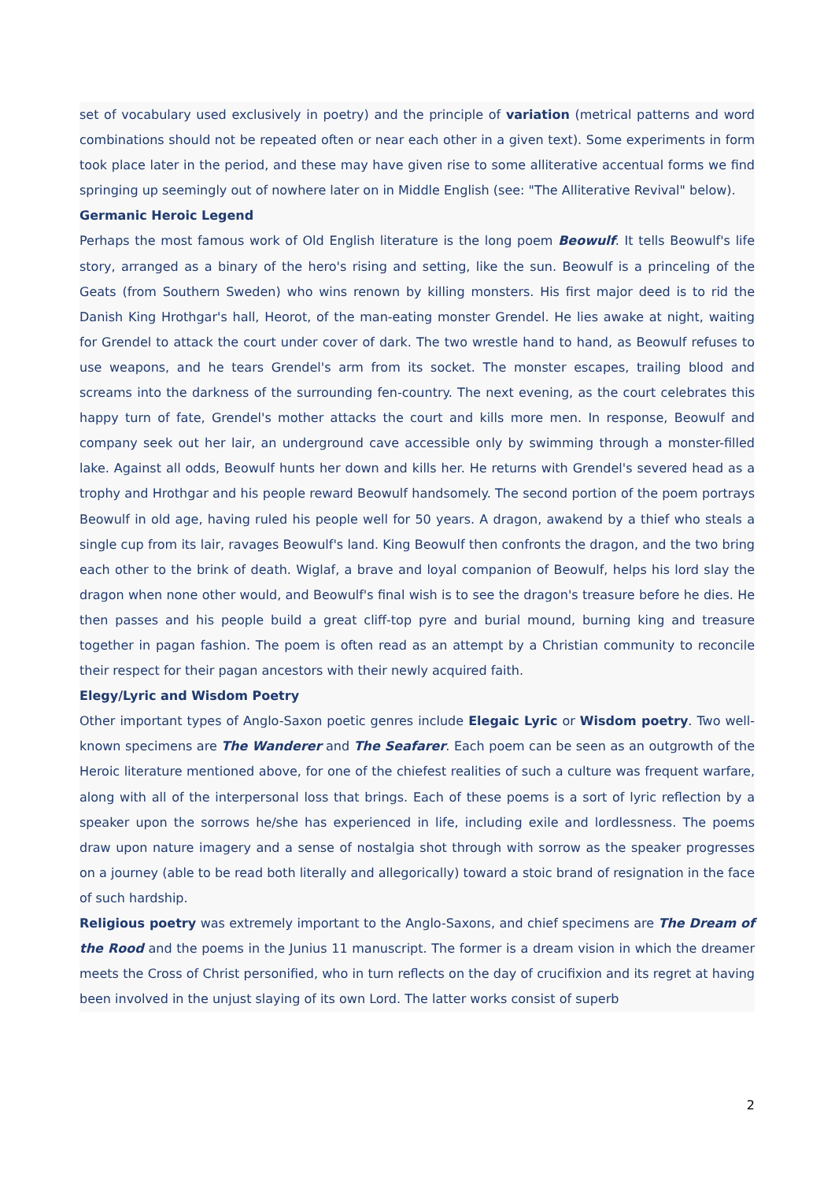set of vocabulary used exclusively in poetry) and the principle of variation (metrical patterns and word combinations should not be repeated often or near each other in a given text). Some experiments in form took place later in the period, and these may have given rise to some alliterative accentual forms we find springing up seemingly out of nowhere later on in Middle English (see: "The Alliterative Revival" below).
Germanic Heroic Legend
Perhaps the most famous work of Old English literature is the long poem Beowulf. It tells Beowulf's life story, arranged as a binary of the hero's rising and setting, like the sun. Beowulf is a princeling of the Geats (from Southern Sweden) who wins renown by killing monsters. His first major deed is to rid the Danish King Hrothgar's hall, Heorot, of the man-eating monster Grendel. He lies awake at night, waiting for Grendel to attack the court under cover of dark. The two wrestle hand to hand, as Beowulf refuses to use weapons, and he tears Grendel's arm from its socket. The monster escapes, trailing blood and screams into the darkness of the surrounding fen-country. The next evening, as the court celebrates this happy turn of fate, Grendel's mother attacks the court and kills more men. In response, Beowulf and company seek out her lair, an underground cave accessible only by swimming through a monster-filled lake. Against all odds, Beowulf hunts her down and kills her. He returns with Grendel's severed head as a trophy and Hrothgar and his people reward Beowulf handsomely. The second portion of the poem portrays Beowulf in old age, having ruled his people well for 50 years. A dragon, awakend by a thief who steals a single cup from its lair, ravages Beowulf's land. King Beowulf then confronts the dragon, and the two bring each other to the brink of death. Wiglaf, a brave and loyal companion of Beowulf, helps his lord slay the dragon when none other would, and Beowulf's final wish is to see the dragon's treasure before he dies. He then passes and his people build a great cliff-top pyre and burial mound, burning king and treasure together in pagan fashion. The poem is often read as an attempt by a Christian community to reconcile their respect for their pagan ancestors with their newly acquired faith.
Elegy/Lyric and Wisdom Poetry
Other important types of Anglo-Saxon poetic genres include Elegaic Lyric or Wisdom poetry. Two well-known specimens are The Wanderer and The Seafarer. Each poem can be seen as an outgrowth of the Heroic literature mentioned above, for one of the chiefest realities of such a culture was frequent warfare, along with all of the interpersonal loss that brings. Each of these poems is a sort of lyric reflection by a speaker upon the sorrows he/she has experienced in life, including exile and lordlessness. The poems draw upon nature imagery and a sense of nostalgia shot through with sorrow as the speaker progresses on a journey (able to be read both literally and allegorically) toward a stoic brand of resignation in the face of such hardship.
Religious poetry was extremely important to the Anglo-Saxons, and chief specimens are The Dream of the Rood and the poems in the Junius 11 manuscript. The former is a dream vision in which the dreamer meets the Cross of Christ personified, who in turn reflects on the day of crucifixion and its regret at having been involved in the unjust slaying of its own Lord. The latter works consist of superb
2